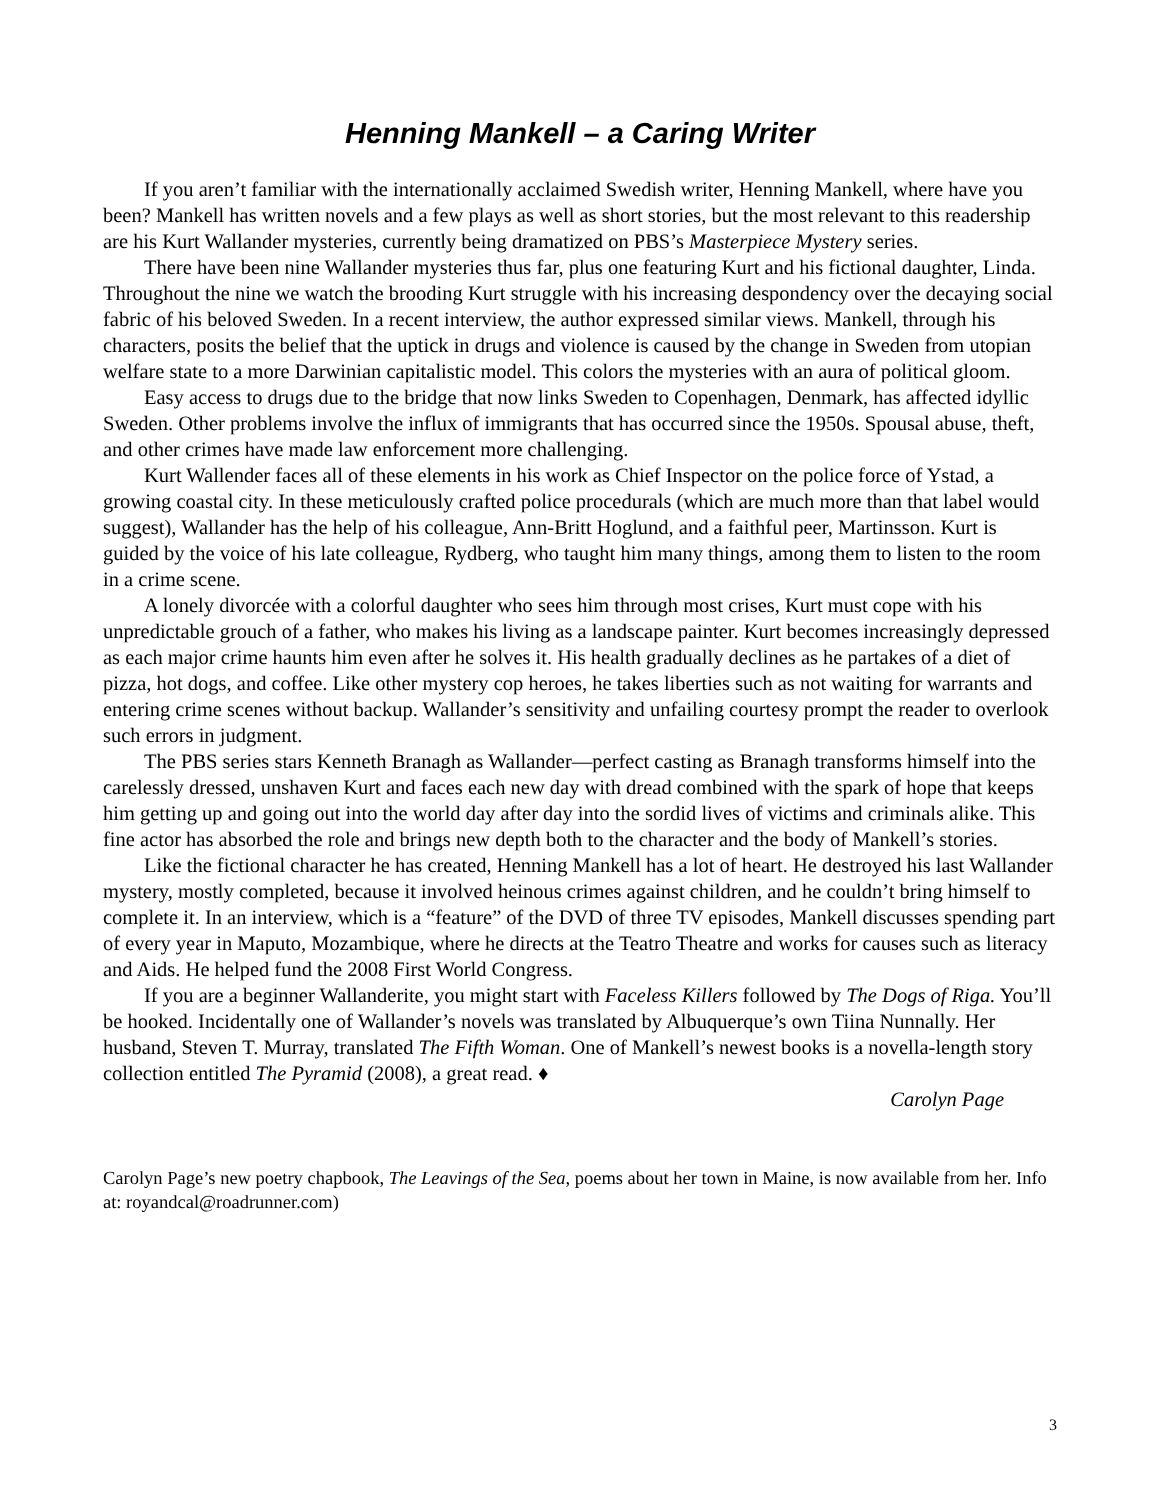Henning Mankell – a Caring Writer
If you aren’t familiar with the internationally acclaimed Swedish writer, Henning Mankell, where have you been? Mankell has written novels and a few plays as well as short stories, but the most relevant to this readership are his Kurt Wallander mysteries, currently being dramatized on PBS’s Masterpiece Mystery series.
There have been nine Wallander mysteries thus far, plus one featuring Kurt and his fictional daughter, Linda. Throughout the nine we watch the brooding Kurt struggle with his increasing despondency over the decaying social fabric of his beloved Sweden. In a recent interview, the author expressed similar views. Mankell, through his characters, posits the belief that the uptick in drugs and violence is caused by the change in Sweden from utopian welfare state to a more Darwinian capitalistic model. This colors the mysteries with an aura of political gloom.
Easy access to drugs due to the bridge that now links Sweden to Copenhagen, Denmark, has affected idyllic Sweden. Other problems involve the influx of immigrants that has occurred since the 1950s. Spousal abuse, theft, and other crimes have made law enforcement more challenging.
Kurt Wallender faces all of these elements in his work as Chief Inspector on the police force of Ystad, a growing coastal city. In these meticulously crafted police procedurals (which are much more than that label would suggest), Wallander has the help of his colleague, Ann-Britt Hoglund, and a faithful peer, Martinsson. Kurt is guided by the voice of his late colleague, Rydberg, who taught him many things, among them to listen to the room in a crime scene.
A lonely divorcée with a colorful daughter who sees him through most crises, Kurt must cope with his unpredictable grouch of a father, who makes his living as a landscape painter. Kurt becomes increasingly depressed as each major crime haunts him even after he solves it. His health gradually declines as he partakes of a diet of pizza, hot dogs, and coffee. Like other mystery cop heroes, he takes liberties such as not waiting for warrants and entering crime scenes without backup. Wallander’s sensitivity and unfailing courtesy prompt the reader to overlook such errors in judgment.
The PBS series stars Kenneth Branagh as Wallander—perfect casting as Branagh transforms himself into the carelessly dressed, unshaven Kurt and faces each new day with dread combined with the spark of hope that keeps him getting up and going out into the world day after day into the sordid lives of victims and criminals alike. This fine actor has absorbed the role and brings new depth both to the character and the body of Mankell’s stories.
Like the fictional character he has created, Henning Mankell has a lot of heart. He destroyed his last Wallander mystery, mostly completed, because it involved heinous crimes against children, and he couldn’t bring himself to complete it. In an interview, which is a “feature” of the DVD of three TV episodes, Mankell discusses spending part of every year in Maputo, Mozambique, where he directs at the Teatro Theatre and works for causes such as literacy and Aids. He helped fund the 2008 First World Congress.
If you are a beginner Wallanderite, you might start with Faceless Killers followed by The Dogs of Riga. You’ll be hooked. Incidentally one of Wallander’s novels was translated by Albuquerque’s own Tiina Nunnally. Her husband, Steven T. Murray, translated The Fifth Woman. One of Mankell’s newest books is a novella-length story collection entitled The Pyramid (2008), a great read. ♦
Carolyn Page
Carolyn Page’s new poetry chapbook, The Leavings of the Sea, poems about her town in Maine, is now available from her. Info at: royandcal@roadrunner.com)
3